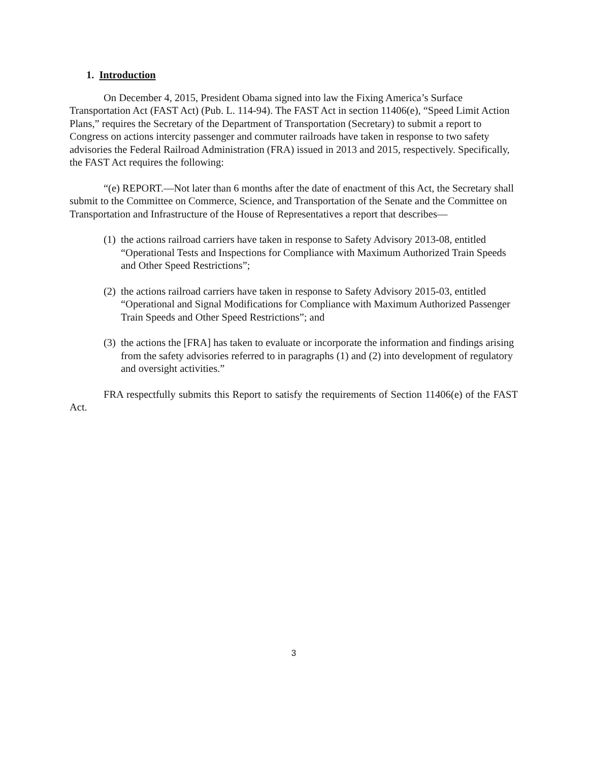1. Introduction
On December 4, 2015, President Obama signed into law the Fixing America’s Surface Transportation Act (FAST Act) (Pub. L. 114-94). The FAST Act in section 11406(e), “Speed Limit Action Plans,” requires the Secretary of the Department of Transportation (Secretary) to submit a report to Congress on actions intercity passenger and commuter railroads have taken in response to two safety advisories the Federal Railroad Administration (FRA) issued in 2013 and 2015, respectively. Specifically, the FAST Act requires the following:
“(e) REPORT.—Not later than 6 months after the date of enactment of this Act, the Secretary shall submit to the Committee on Commerce, Science, and Transportation of the Senate and the Committee on Transportation and Infrastructure of the House of Representatives a report that describes—
(1) the actions railroad carriers have taken in response to Safety Advisory 2013-08, entitled “Operational Tests and Inspections for Compliance with Maximum Authorized Train Speeds and Other Speed Restrictions”;
(2) the actions railroad carriers have taken in response to Safety Advisory 2015-03, entitled “Operational and Signal Modifications for Compliance with Maximum Authorized Passenger Train Speeds and Other Speed Restrictions”; and
(3) the actions the [FRA] has taken to evaluate or incorporate the information and findings arising from the safety advisories referred to in paragraphs (1) and (2) into development of regulatory and oversight activities.”
FRA respectfully submits this Report to satisfy the requirements of Section 11406(e) of the FAST Act.
3